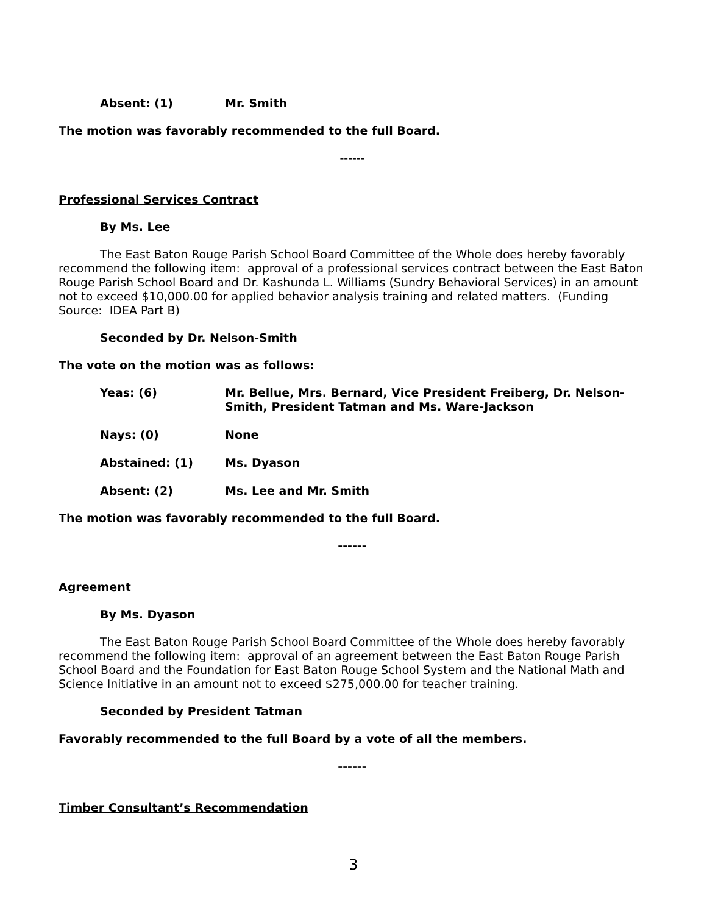Absent: (1) Mr. Smith
The motion was favorably recommended to the full Board.
------
Professional Services Contract
By Ms. Lee
The East Baton Rouge Parish School Board Committee of the Whole does hereby favorably recommend the following item: approval of a professional services contract between the East Baton Rouge Parish School Board and Dr. Kashunda L. Williams (Sundry Behavioral Services) in an amount not to exceed $10,000.00 for applied behavior analysis training and related matters. (Funding Source: IDEA Part B)
Seconded by Dr. Nelson-Smith
The vote on the motion was as follows:
Yeas: (6) Mr. Bellue, Mrs. Bernard, Vice President Freiberg, Dr. Nelson-Smith, President Tatman and Ms. Ware-Jackson
Nays: (0) None
Abstained: (1) Ms. Dyason
Absent: (2) Ms. Lee and Mr. Smith
The motion was favorably recommended to the full Board.
------
Agreement
By Ms. Dyason
The East Baton Rouge Parish School Board Committee of the Whole does hereby favorably recommend the following item: approval of an agreement between the East Baton Rouge Parish School Board and the Foundation for East Baton Rouge School System and the National Math and Science Initiative in an amount not to exceed $275,000.00 for teacher training.
Seconded by President Tatman
Favorably recommended to the full Board by a vote of all the members.
------
Timber Consultant’s Recommendation
3